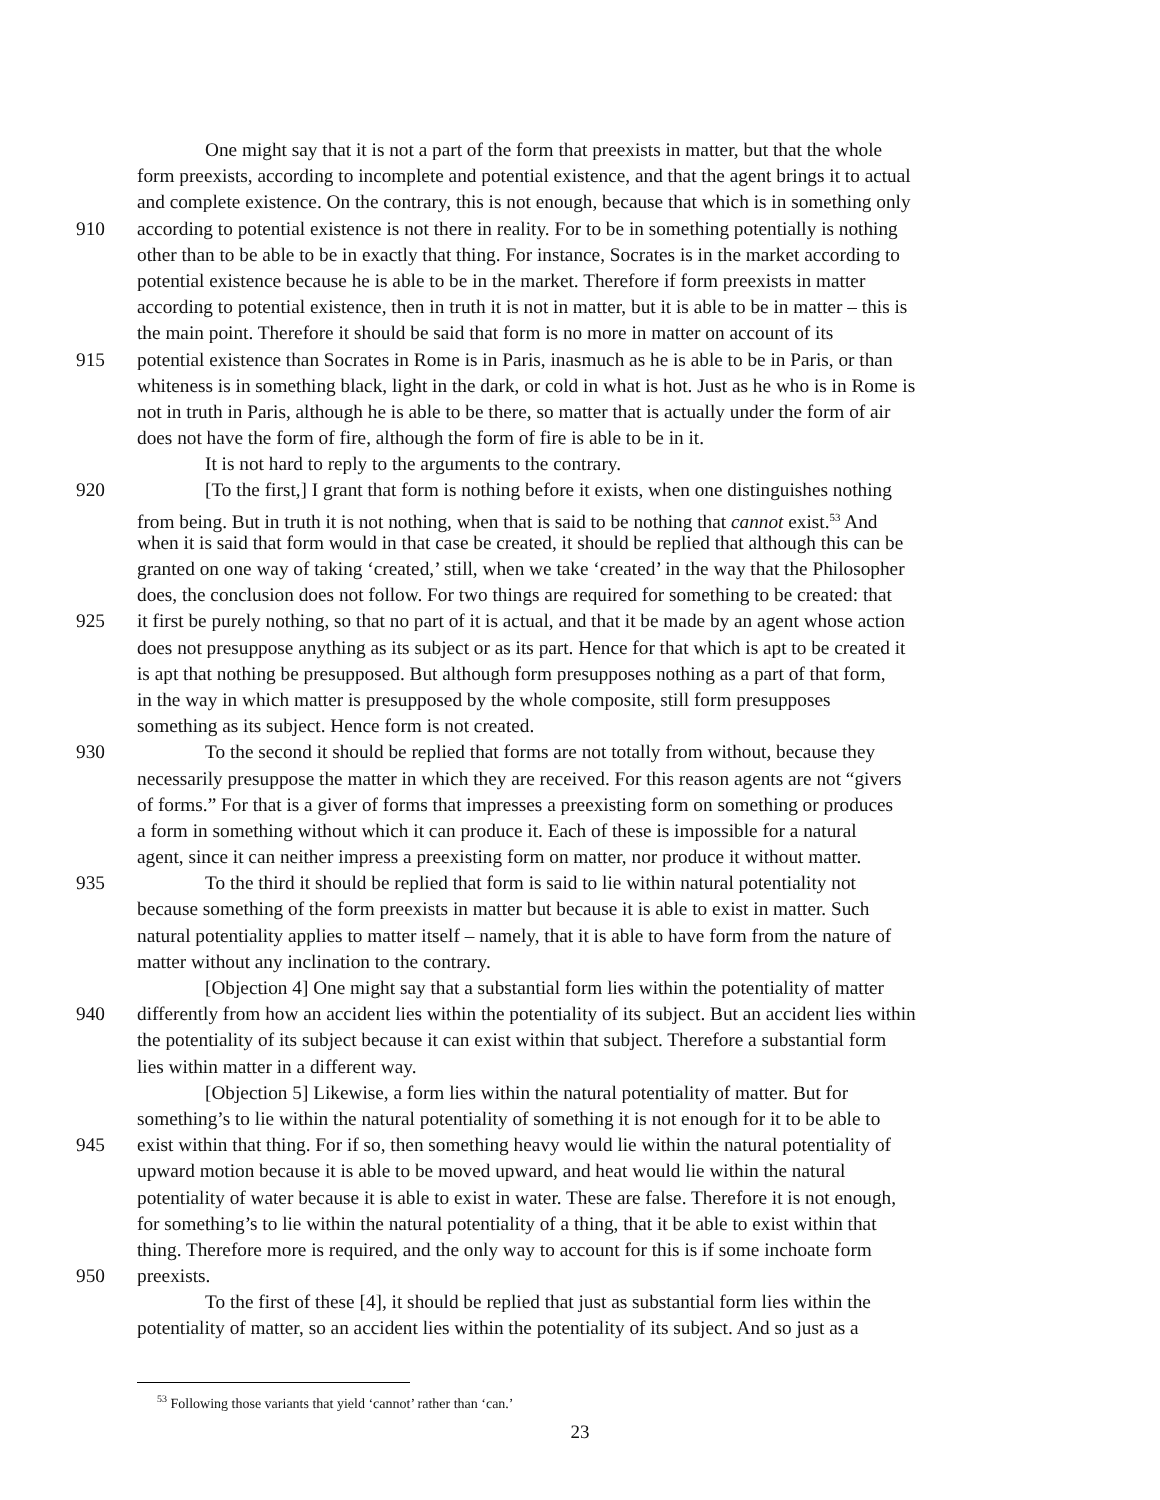One might say that it is not a part of the form that preexists in matter, but that the whole
form preexists, according to incomplete and potential existence, and that the agent brings it to actual
and complete existence. On the contrary, this is not enough, because that which is in something only
910 according to potential existence is not there in reality. For to be in something potentially is nothing
other than to be able to be in exactly that thing. For instance, Socrates is in the market according to
potential existence because he is able to be in the market. Therefore if form preexists in matter
according to potential existence, then in truth it is not in matter, but it is able to be in matter – this is
the main point. Therefore it should be said that form is no more in matter on account of its
915 potential existence than Socrates in Rome is in Paris, inasmuch as he is able to be in Paris, or than
whiteness is in something black, light in the dark, or cold in what is hot. Just as he who is in Rome is
not in truth in Paris, although he is able to be there, so matter that is actually under the form of air
does not have the form of fire, although the form of fire is able to be in it.
It is not hard to reply to the arguments to the contrary.
920 [To the first,] I grant that form is nothing before it exists, when one distinguishes nothing
from being. But in truth it is not nothing, when that is said to be nothing that cannot exist.<sup>53</sup> And
when it is said that form would in that case be created, it should be replied that although this can be
granted on one way of taking ‘created,’ still, when we take ‘created’ in the way that the Philosopher
does, the conclusion does not follow. For two things are required for something to be created: that
925 it first be purely nothing, so that no part of it is actual, and that it be made by an agent whose action
does not presuppose anything as its subject or as its part. Hence for that which is apt to be created it
is apt that nothing be presupposed. But although form presupposes nothing as a part of that form,
in the way in which matter is presupposed by the whole composite, still form presupposes
something as its subject. Hence form is not created.
930 To the second it should be replied that forms are not totally from without, because they
necessarily presuppose the matter in which they are received. For this reason agents are not “givers
of forms.” For that is a giver of forms that impresses a preexisting form on something or produces
a form in something without which it can produce it. Each of these is impossible for a natural
agent, since it can neither impress a preexisting form on matter, nor produce it without matter.
935 To the third it should be replied that form is said to lie within natural potentiality not
because something of the form preexists in matter but because it is able to exist in matter. Such
natural potentiality applies to matter itself – namely, that it is able to have form from the nature of
matter without any inclination to the contrary.
[Objection 4] One might say that a substantial form lies within the potentiality of matter
940 differently from how an accident lies within the potentiality of its subject. But an accident lies within
the potentiality of its subject because it can exist within that subject. Therefore a substantial form
lies within matter in a different way.
[Objection 5] Likewise, a form lies within the natural potentiality of matter. But for
something’s to lie within the natural potentiality of something it is not enough for it to be able to
945 exist within that thing. For if so, then something heavy would lie within the natural potentiality of
upward motion because it is able to be moved upward, and heat would lie within the natural
potentiality of water because it is able to exist in water. These are false. Therefore it is not enough,
for something’s to lie within the natural potentiality of a thing, that it be able to exist within that
thing. Therefore more is required, and the only way to account for this is if some inchoate form
950 preexists.
To the first of these [4], it should be replied that just as substantial form lies within the
potentiality of matter, so an accident lies within the potentiality of its subject. And so just as a
<sup>53</sup> Following those variants that yield ‘cannot’ rather than ‘can.’
23